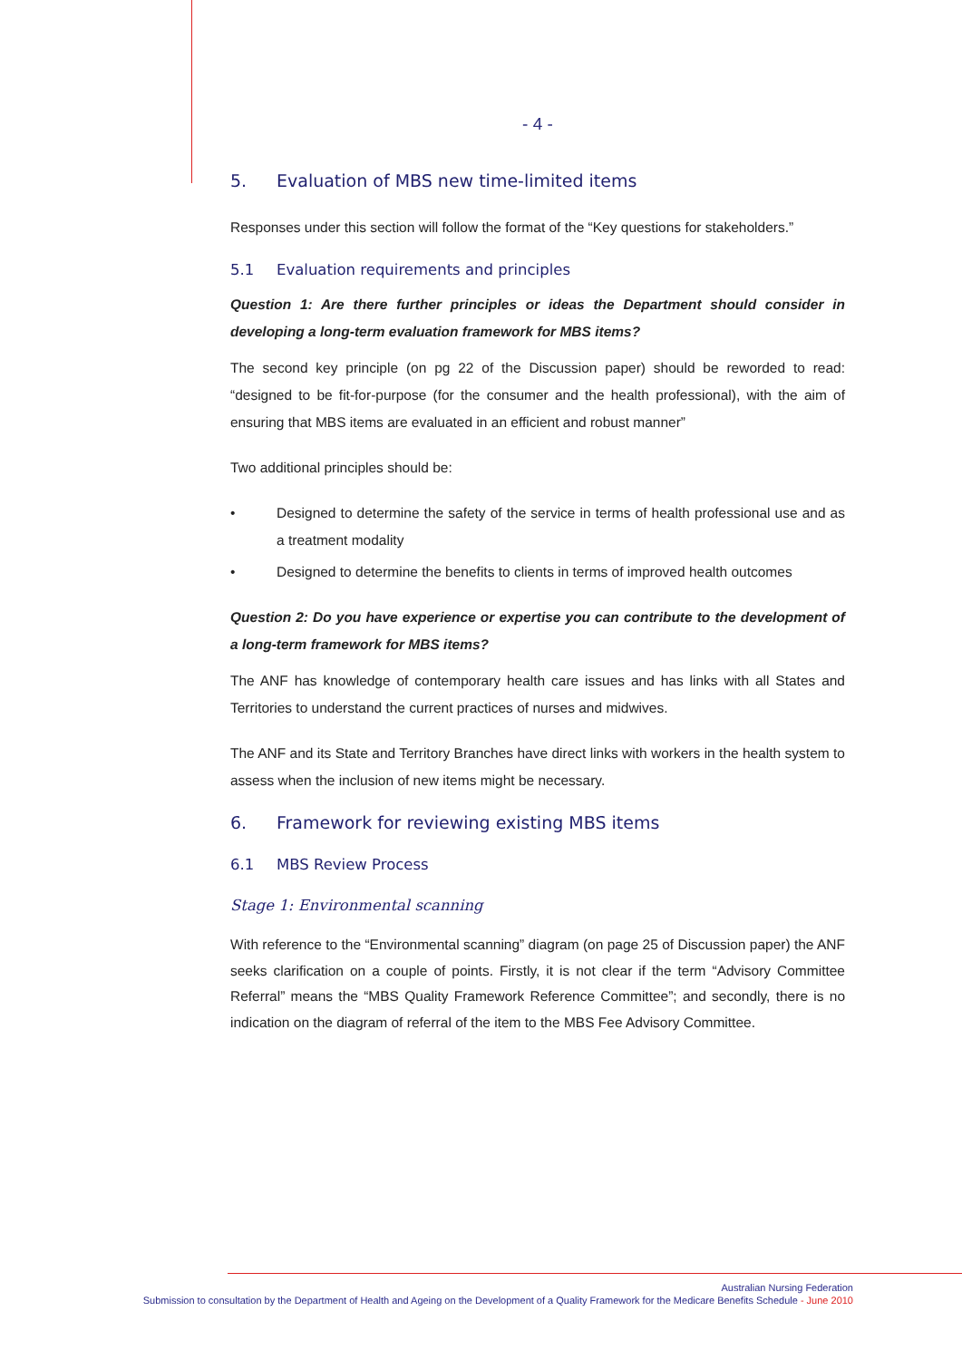- 4 -
5. Evaluation of MBS new time-limited items
Responses under this section will follow the format of the “Key questions for stakeholders.”
5.1 Evaluation requirements and principles
Question 1: Are there further principles or ideas the Department should consider in developing a long-term evaluation framework for MBS items?
The second key principle (on pg 22 of the Discussion paper) should be reworded to read: “designed to be fit-for-purpose (for the consumer and the health professional), with the aim of ensuring that MBS items are evaluated in an efficient and robust manner”
Two additional principles should be:
• Designed to determine the safety of the service in terms of health professional use and as a treatment modality
• Designed to determine the benefits to clients in terms of improved health outcomes
Question 2: Do you have experience or expertise you can contribute to the development of a long-term framework for MBS items?
The ANF has knowledge of contemporary health care issues and has links with all States and Territories to understand the current practices of nurses and midwives.
The ANF and its State and Territory Branches have direct links with workers in the health system to assess when the inclusion of new items might be necessary.
6. Framework for reviewing existing MBS items
6.1 MBS Review Process
Stage 1: Environmental scanning
With reference to the “Environmental scanning” diagram (on page 25 of Discussion paper) the ANF seeks clarification on a couple of points. Firstly, it is not clear if the term “Advisory Committee Referral” means the “MBS Quality Framework Reference Committee”; and secondly, there is no indication on the diagram of referral of the item to the MBS Fee Advisory Committee.
Australian Nursing Federation
Submission to consultation by the Department of Health and Ageing on the Development of a Quality Framework for the Medicare Benefits Schedule - June 2010